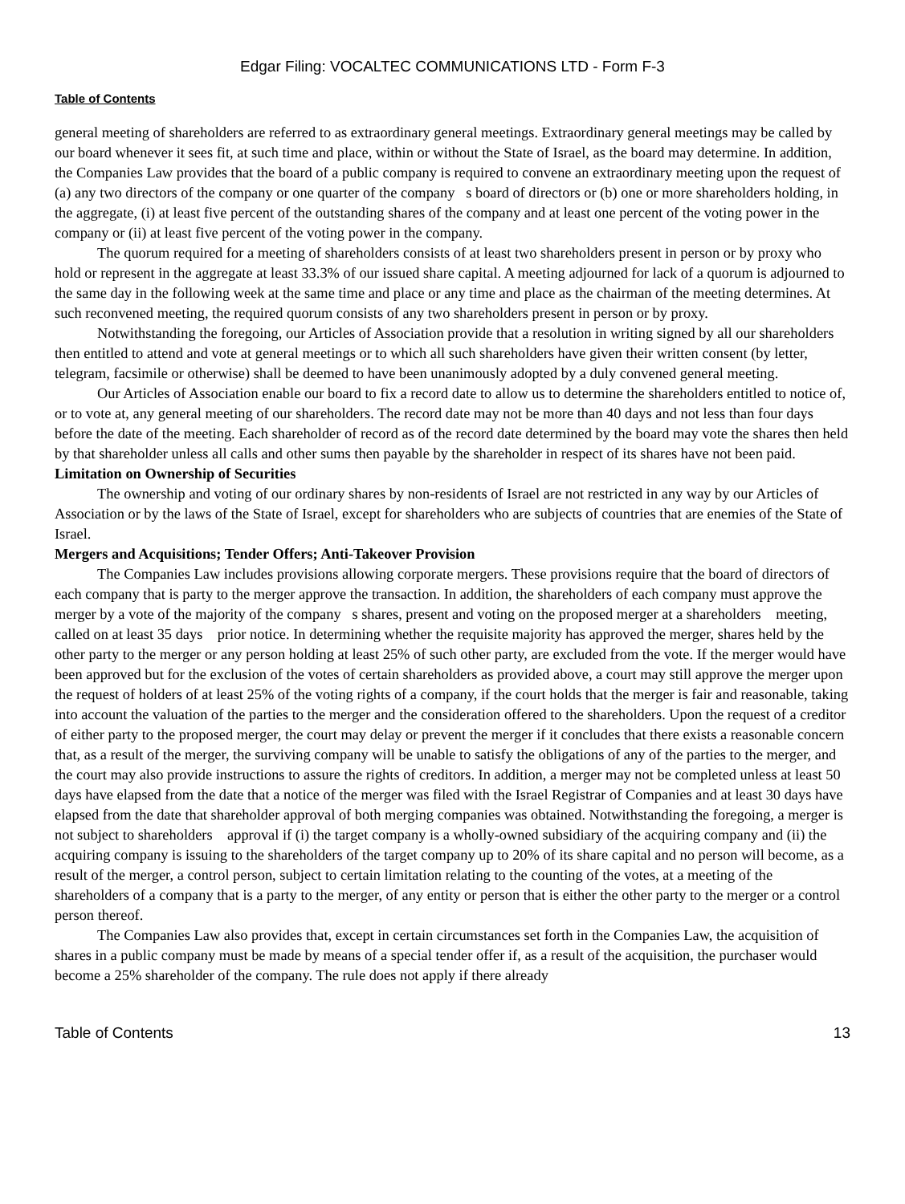Edgar Filing: VOCALTEC COMMUNICATIONS LTD - Form F-3
Table of Contents
general meeting of shareholders are referred to as extraordinary general meetings. Extraordinary general meetings may be called by our board whenever it sees fit, at such time and place, within or without the State of Israel, as the board may determine. In addition, the Companies Law provides that the board of a public company is required to convene an extraordinary meeting upon the request of (a) any two directors of the company or one quarter of the company s board of directors or (b) one or more shareholders holding, in the aggregate, (i) at least five percent of the outstanding shares of the company and at least one percent of the voting power in the company or (ii) at least five percent of the voting power in the company.
The quorum required for a meeting of shareholders consists of at least two shareholders present in person or by proxy who hold or represent in the aggregate at least 33.3% of our issued share capital. A meeting adjourned for lack of a quorum is adjourned to the same day in the following week at the same time and place or any time and place as the chairman of the meeting determines. At such reconvened meeting, the required quorum consists of any two shareholders present in person or by proxy.
Notwithstanding the foregoing, our Articles of Association provide that a resolution in writing signed by all our shareholders then entitled to attend and vote at general meetings or to which all such shareholders have given their written consent (by letter, telegram, facsimile or otherwise) shall be deemed to have been unanimously adopted by a duly convened general meeting.
Our Articles of Association enable our board to fix a record date to allow us to determine the shareholders entitled to notice of, or to vote at, any general meeting of our shareholders. The record date may not be more than 40 days and not less than four days before the date of the meeting. Each shareholder of record as of the record date determined by the board may vote the shares then held by that shareholder unless all calls and other sums then payable by the shareholder in respect of its shares have not been paid.
Limitation on Ownership of Securities
The ownership and voting of our ordinary shares by non-residents of Israel are not restricted in any way by our Articles of Association or by the laws of the State of Israel, except for shareholders who are subjects of countries that are enemies of the State of Israel.
Mergers and Acquisitions; Tender Offers; Anti-Takeover Provision
The Companies Law includes provisions allowing corporate mergers. These provisions require that the board of directors of each company that is party to the merger approve the transaction. In addition, the shareholders of each company must approve the merger by a vote of the majority of the company s shares, present and voting on the proposed merger at a shareholders meeting, called on at least 35 days prior notice. In determining whether the requisite majority has approved the merger, shares held by the other party to the merger or any person holding at least 25% of such other party, are excluded from the vote. If the merger would have been approved but for the exclusion of the votes of certain shareholders as provided above, a court may still approve the merger upon the request of holders of at least 25% of the voting rights of a company, if the court holds that the merger is fair and reasonable, taking into account the valuation of the parties to the merger and the consideration offered to the shareholders. Upon the request of a creditor of either party to the proposed merger, the court may delay or prevent the merger if it concludes that there exists a reasonable concern that, as a result of the merger, the surviving company will be unable to satisfy the obligations of any of the parties to the merger, and the court may also provide instructions to assure the rights of creditors. In addition, a merger may not be completed unless at least 50 days have elapsed from the date that a notice of the merger was filed with the Israel Registrar of Companies and at least 30 days have elapsed from the date that shareholder approval of both merging companies was obtained. Notwithstanding the foregoing, a merger is not subject to shareholders approval if (i) the target company is a wholly-owned subsidiary of the acquiring company and (ii) the acquiring company is issuing to the shareholders of the target company up to 20% of its share capital and no person will become, as a result of the merger, a control person, subject to certain limitation relating to the counting of the votes, at a meeting of the shareholders of a company that is a party to the merger, of any entity or person that is either the other party to the merger or a control person thereof.
The Companies Law also provides that, except in certain circumstances set forth in the Companies Law, the acquisition of shares in a public company must be made by means of a special tender offer if, as a result of the acquisition, the purchaser would become a 25% shareholder of the company. The rule does not apply if there already
Table of Contents 13